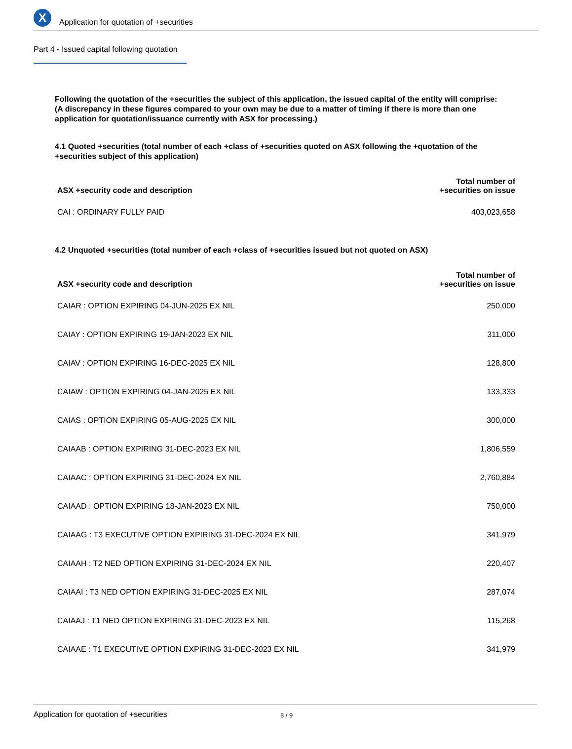X
Application for quotation of +securities
Part 4 - Issued capital following quotation
Following the quotation of the +securities the subject of this application, the issued capital of the entity will comprise:
(A discrepancy in these figures compared to your own may be due to a matter of timing if there is more than one application for quotation/issuance currently with ASX for processing.)
4.1 Quoted +securities (total number of each +class of +securities quoted on ASX following the +quotation of the +securities subject of this application)
| ASX +security code and description | Total number of +securities on issue |
| --- | --- |
| CAI : ORDINARY FULLY PAID | 403,023,658 |
4.2 Unquoted +securities (total number of each +class of +securities issued but not quoted on ASX)
| ASX +security code and description | Total number of +securities on issue |
| --- | --- |
| CAIAR : OPTION EXPIRING 04-JUN-2025 EX NIL | 250,000 |
| CAIAY : OPTION EXPIRING 19-JAN-2023 EX NIL | 311,000 |
| CAIAV : OPTION EXPIRING 16-DEC-2025 EX NIL | 128,800 |
| CAIAW : OPTION EXPIRING 04-JAN-2025 EX NIL | 133,333 |
| CAIAS : OPTION EXPIRING 05-AUG-2025 EX NIL | 300,000 |
| CAIAAB : OPTION EXPIRING 31-DEC-2023 EX NIL | 1,806,559 |
| CAIAAC : OPTION EXPIRING 31-DEC-2024 EX NIL | 2,760,884 |
| CAIAAD : OPTION EXPIRING 18-JAN-2023 EX NIL | 750,000 |
| CAIAAG : T3 EXECUTIVE OPTION EXPIRING 31-DEC-2024 EX NIL | 341,979 |
| CAIAAH : T2 NED OPTION EXPIRING 31-DEC-2024 EX NIL | 220,407 |
| CAIAAI : T3 NED OPTION EXPIRING 31-DEC-2025 EX NIL | 287,074 |
| CAIAAJ : T1 NED OPTION EXPIRING 31-DEC-2023 EX NIL | 115,268 |
| CAIAAE : T1 EXECUTIVE OPTION EXPIRING 31-DEC-2023 EX NIL | 341,979 |
Application for quotation of +securities 8 / 9